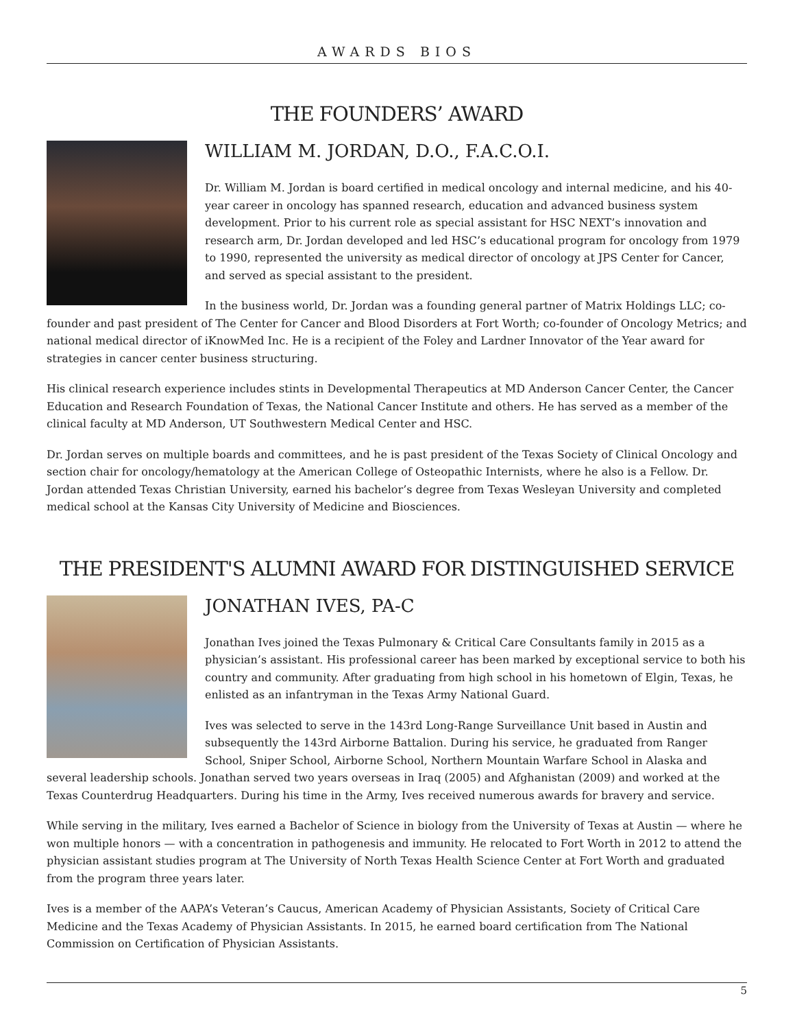AWARDS BIOS
THE FOUNDERS’ AWARD
WILLIAM M. JORDAN, D.O., F.A.C.O.I.
Dr. William M. Jordan is board certified in medical oncology and internal medicine, and his 40-year career in oncology has spanned research, education and advanced business system development. Prior to his current role as special assistant for HSC NEXT’s innovation and research arm, Dr. Jordan developed and led HSC’s educational program for oncology from 1979 to 1990, represented the university as medical director of oncology at JPS Center for Cancer, and served as special assistant to the president.
In the business world, Dr. Jordan was a founding general partner of Matrix Holdings LLC; co-founder and past president of The Center for Cancer and Blood Disorders at Fort Worth; co-founder of Oncology Metrics; and national medical director of iKnowMed Inc. He is a recipient of the Foley and Lardner Innovator of the Year award for strategies in cancer center business structuring.
His clinical research experience includes stints in Developmental Therapeutics at MD Anderson Cancer Center, the Cancer Education and Research Foundation of Texas, the National Cancer Institute and others. He has served as a member of the clinical faculty at MD Anderson, UT Southwestern Medical Center and HSC.
Dr. Jordan serves on multiple boards and committees, and he is past president of the Texas Society of Clinical Oncology and section chair for oncology/hematology at the American College of Osteopathic Internists, where he also is a Fellow. Dr. Jordan attended Texas Christian University, earned his bachelor’s degree from Texas Wesleyan University and completed medical school at the Kansas City University of Medicine and Biosciences.
THE PRESIDENT'S ALUMNI AWARD FOR DISTINGUISHED SERVICE
JONATHAN IVES, PA-C
Jonathan Ives joined the Texas Pulmonary & Critical Care Consultants family in 2015 as a physician’s assistant. His professional career has been marked by exceptional service to both his country and community. After graduating from high school in his hometown of Elgin, Texas, he enlisted as an infantryman in the Texas Army National Guard.
Ives was selected to serve in the 143rd Long-Range Surveillance Unit based in Austin and subsequently the 143rd Airborne Battalion. During his service, he graduated from Ranger School, Sniper School, Airborne School, Northern Mountain Warfare School in Alaska and several leadership schools. Jonathan served two years overseas in Iraq (2005) and Afghanistan (2009) and worked at the Texas Counterdrug Headquarters. During his time in the Army, Ives received numerous awards for bravery and service.
While serving in the military, Ives earned a Bachelor of Science in biology from the University of Texas at Austin — where he won multiple honors — with a concentration in pathogenesis and immunity. He relocated to Fort Worth in 2012 to attend the physician assistant studies program at The University of North Texas Health Science Center at Fort Worth and graduated from the program three years later.
Ives is a member of the AAPA’s Veteran’s Caucus, American Academy of Physician Assistants, Society of Critical Care Medicine and the Texas Academy of Physician Assistants. In 2015, he earned board certification from The National Commission on Certification of Physician Assistants.
5